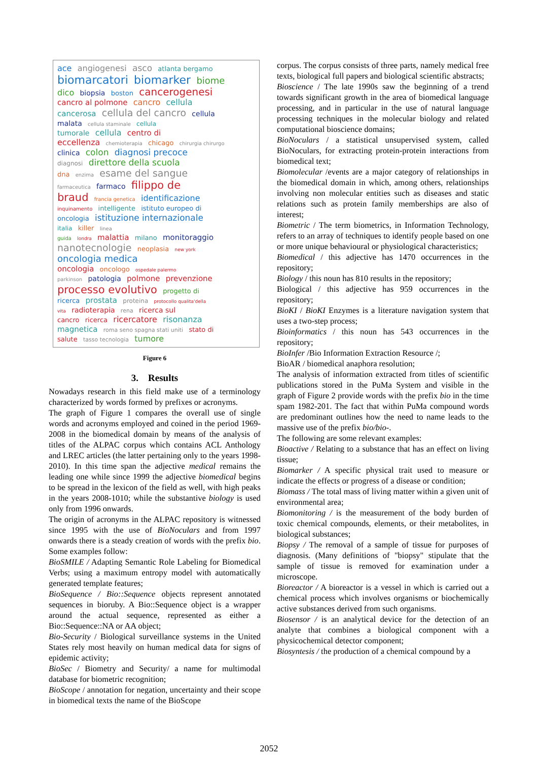ace angiogenesi asco atlanta bergamo
biomarcatori biomarker biome
dico biopsia boston cancerogenesi
cancro al polmone cancro cellula
cancerosa cellula del cancro cellula
malata cellula staminale cellula
tumorale cellula centro di
eccellenza chemioterapia chicago chirurgia chirurgo
clinica colon diagnosi precoce
diagnosi direttore della scuola
dna enzima esame del sangue
farmaceutica farmaco filippo de
braud francia genetica identificazione
inquinamento intelligente istituto europeo di
oncologia istituzione internazionale
italia killer linea
guida londra malattia milano monitoraggio
nanotecnologie neoplasia new york
oncologia medica
oncologia oncologo ospedale palermo
parkinson patologia polmone prevenzione
processo evolutivo progetto di
ricerca prostata proteina protocollo qualita'della
vita radioterapia rena ricerca sul
cancro ricerca ricercatore risonanza
magnetica roma seno spagna stati uniti stato di
salute tasso tecnologia tumore
Figure 6
3. Results
Nowadays research in this field make use of a terminology characterized by words formed by prefixes or acronyms.
The graph of Figure 1 compares the overall use of single words and acronyms employed and coined in the period 1969-2008 in the biomedical domain by means of the analysis of titles of the ALPAC corpus which contains ACL Anthology and LREC articles (the latter pertaining only to the years 1998-2010). In this time span the adjective medical remains the leading one while since 1999 the adjective biomedical begins to be spread in the lexicon of the field as well, with high peaks in the years 2008-1010; while the substantive biology is used only from 1996 onwards.
The origin of acronyms in the ALPAC repository is witnessed since 1995 with the use of BioNoculars and from 1997 onwards there is a steady creation of words with the prefix bio. Some examples follow:
BioSMILE / Adapting Semantic Role Labeling for Biomedical Verbs; using a maximum entropy model with automatically generated template features;
BioSequence / Bio::Sequence objects represent annotated sequences in bioruby. A Bio::Sequence object is a wrapper around the actual sequence, represented as either a Bio::Sequence::NA or AA object;
Bio-Security / Biological surveillance systems in the United States rely most heavily on human medical data for signs of epidemic activity;
BioSec / Biometry and Security/ a name for multimodal database for biometric recognition;
BioScope / annotation for negation, uncertainty and their scope in biomedical texts the name of the BioScope
corpus. The corpus consists of three parts, namely medical free texts, biological full papers and biological scientific abstracts;
Bioscience / The late 1990s saw the beginning of a trend towards significant growth in the area of biomedical language processing, and in particular in the use of natural language processing techniques in the molecular biology and related computational bioscience domains;
BioNoculars / a statistical unsupervised system, called BioNoculars, for extracting protein-protein interactions from biomedical text;
Biomolecular /events are a major category of relationships in the biomedical domain in which, among others, relationships involving non molecular entities such as diseases and static relations such as protein family memberships are also of interest;
Biometric / The term biometrics, in Information Technology, refers to an array of techniques to identify people based on one or more unique behavioural or physiological characteristics;
Biomedical / this adjective has 1470 occurrences in the repository;
Biology / this noun has 810 results in the repository;
Biological / this adjective has 959 occurrences in the repository;
BioKI / BioKI Enzymes is a literature navigation system that uses a two-step process;
Bioinformatics / this noun has 543 occurrences in the repository;
BioInfer /Bio Information Extraction Resource /;
BioAR / biomedical anaphora resolution;
The analysis of information extracted from titles of scientific publications stored in the PuMa System and visible in the graph of Figure 2 provide words with the prefix bio in the time spam 1982-201. The fact that within PuMa compound words are predominant outlines how the need to name leads to the massive use of the prefix bio/bio-.
The following are some relevant examples:
Bioactive / Relating to a substance that has an effect on living tissue;
Biomarker / A specific physical trait used to measure or indicate the effects or progress of a disease or condition;
Biomass / The total mass of living matter within a given unit of environmental area;
Biomonitoring / is the measurement of the body burden of toxic chemical compounds, elements, or their metabolites, in biological substances;
Biopsy / The removal of a sample of tissue for purposes of diagnosis. (Many definitions of "biopsy" stipulate that the sample of tissue is removed for examination under a microscope.
Bioreactor / A bioreactor is a vessel in which is carried out a chemical process which involves organisms or biochemically active substances derived from such organisms.
Biosensor / is an analytical device for the detection of an analyte that combines a biological component with a physicochemical detector component;
Biosyntesis / the production of a chemical compound by a
2052